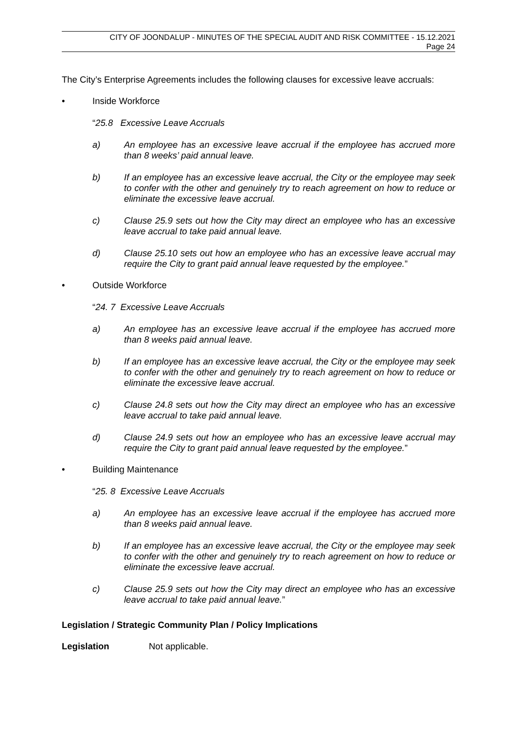CITY OF JOONDALUP - MINUTES OF THE SPECIAL AUDIT AND RISK COMMITTEE - 15.12.2021
Page 24
The City’s Enterprise Agreements includes the following clauses for excessive leave accruals:
• Inside Workforce
“25.8 Excessive Leave Accruals
a) An employee has an excessive leave accrual if the employee has accrued more than 8 weeks’ paid annual leave.
b) If an employee has an excessive leave accrual, the City or the employee may seek to confer with the other and genuinely try to reach agreement on how to reduce or eliminate the excessive leave accrual.
c) Clause 25.9 sets out how the City may direct an employee who has an excessive leave accrual to take paid annual leave.
d) Clause 25.10 sets out how an employee who has an excessive leave accrual may require the City to grant paid annual leave requested by the employee.”
• Outside Workforce
“24. 7 Excessive Leave Accruals
a) An employee has an excessive leave accrual if the employee has accrued more than 8 weeks paid annual leave.
b) If an employee has an excessive leave accrual, the City or the employee may seek to confer with the other and genuinely try to reach agreement on how to reduce or eliminate the excessive leave accrual.
c) Clause 24.8 sets out how the City may direct an employee who has an excessive leave accrual to take paid annual leave.
d) Clause 24.9 sets out how an employee who has an excessive leave accrual may require the City to grant paid annual leave requested by the employee.”
• Building Maintenance
“25. 8 Excessive Leave Accruals
a) An employee has an excessive leave accrual if the employee has accrued more than 8 weeks paid annual leave.
b) If an employee has an excessive leave accrual, the City or the employee may seek to confer with the other and genuinely try to reach agreement on how to reduce or eliminate the excessive leave accrual.
c) Clause 25.9 sets out how the City may direct an employee who has an excessive leave accrual to take paid annual leave.”
Legislation / Strategic Community Plan / Policy Implications
Legislation Not applicable.